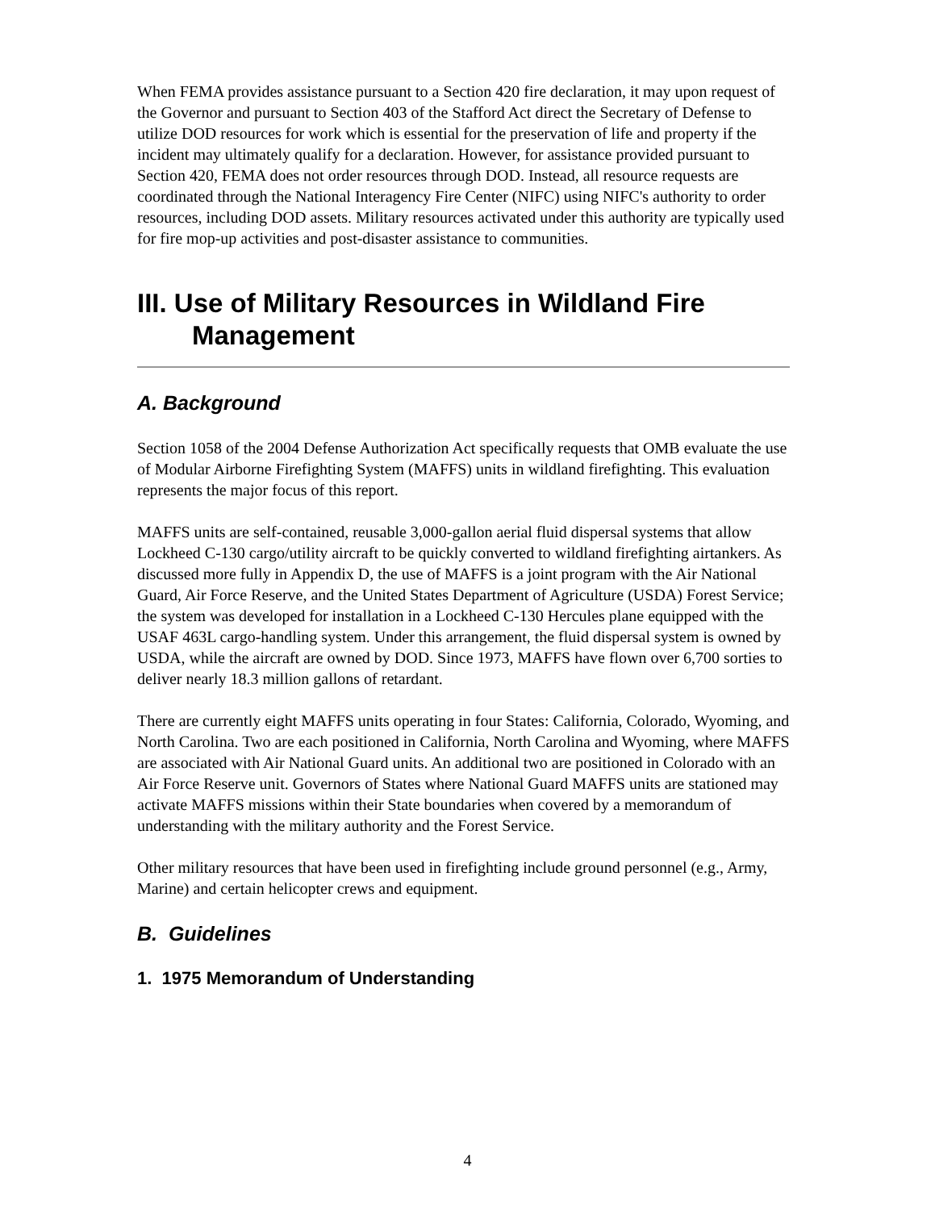When FEMA provides assistance pursuant to a Section 420 fire declaration, it may upon request of the Governor and pursuant to Section 403 of the Stafford Act direct the Secretary of Defense to utilize DOD resources for work which is essential for the preservation of life and property if the incident may ultimately qualify for a declaration. However, for assistance provided pursuant to Section 420, FEMA does not order resources through DOD. Instead, all resource requests are coordinated through the National Interagency Fire Center (NIFC) using NIFC's authority to order resources, including DOD assets. Military resources activated under this authority are typically used for fire mop-up activities and post-disaster assistance to communities.
III. Use of Military Resources in Wildland Fire
Management
A. Background
Section 1058 of the 2004 Defense Authorization Act specifically requests that OMB evaluate the use of Modular Airborne Firefighting System (MAFFS) units in wildland firefighting. This evaluation represents the major focus of this report.
MAFFS units are self-contained, reusable 3,000-gallon aerial fluid dispersal systems that allow Lockheed C-130 cargo/utility aircraft to be quickly converted to wildland firefighting airtankers. As discussed more fully in Appendix D, the use of MAFFS is a joint program with the Air National Guard, Air Force Reserve, and the United States Department of Agriculture (USDA) Forest Service; the system was developed for installation in a Lockheed C-130 Hercules plane equipped with the USAF 463L cargo-handling system. Under this arrangement, the fluid dispersal system is owned by USDA, while the aircraft are owned by DOD. Since 1973, MAFFS have flown over 6,700 sorties to deliver nearly 18.3 million gallons of retardant.
There are currently eight MAFFS units operating in four States: California, Colorado, Wyoming, and North Carolina. Two are each positioned in California, North Carolina and Wyoming, where MAFFS are associated with Air National Guard units. An additional two are positioned in Colorado with an Air Force Reserve unit. Governors of States where National Guard MAFFS units are stationed may activate MAFFS missions within their State boundaries when covered by a memorandum of understanding with the military authority and the Forest Service.
Other military resources that have been used in firefighting include ground personnel (e.g., Army, Marine) and certain helicopter crews and equipment.
B. Guidelines
1. 1975 Memorandum of Understanding
4